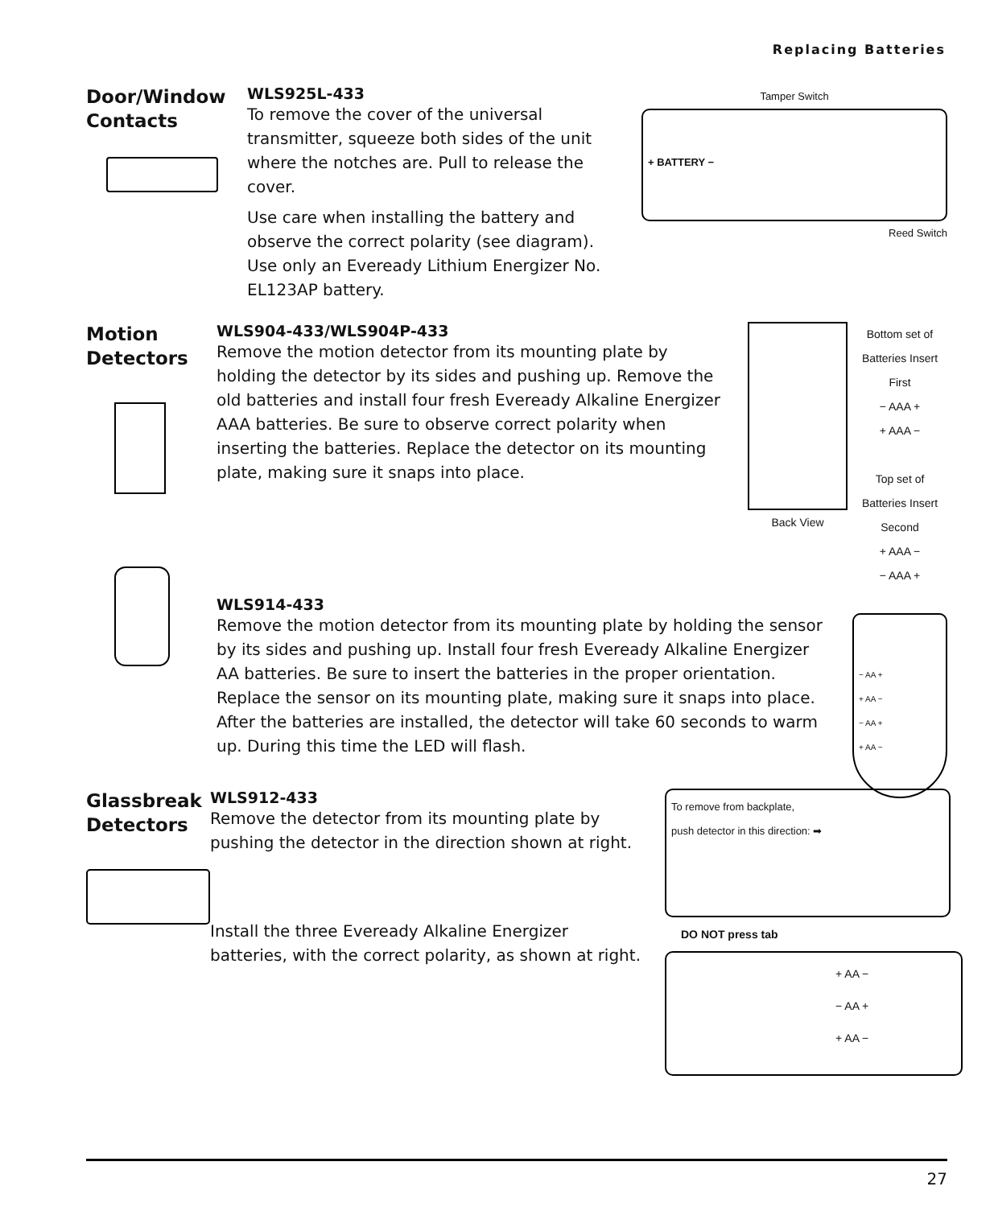Replacing Batteries
Door/Window
Contacts
WLS925L-433
To remove the cover of the universal transmitter, squeeze both sides of the unit where the notches are. Pull to release the cover.
Use care when installing the battery and observe the correct polarity (see diagram). Use only an Eveready Lithium Energizer No. EL123AP battery.
Tamper Switch
+ BATTERY −
Reed Switch
Motion
Detectors
WLS904-433/WLS904P-433
Remove the motion detector from its mounting plate by holding the detector by its sides and pushing up. Remove the old batteries and install four fresh Eveready Alkaline Energizer AAA batteries. Be sure to observe correct polarity when inserting the batteries. Replace the detector on its mounting plate, making sure it snaps into place.
Back View Bottom set of Batteries Insert First
− AAA +
+ AAA −
Top set of Batteries Insert Second
+ AAA −
− AAA +
WLS914-433
Remove the motion detector from its mounting plate by holding the sensor by its sides and pushing up. Install four fresh Eveready Alkaline Energizer AA batteries. Be sure to insert the batteries in the proper orientation. Replace the sensor on its mounting plate, making sure it snaps into place. After the batteries are installed, the detector will take 60 seconds to warm up. During this time the LED will flash.
− AA +
+ AA −
− AA +
+ AA −
Glassbreak
Detectors
WLS912-433
Remove the detector from its mounting plate by pushing the detector in the direction shown at right.
Install the three Eveready Alkaline Energizer batteries, with the correct polarity, as shown at right.
To remove from backplate,
push detector in this direction: ➡
DO NOT press tab
+ AA −
− AA +
+ AA −
27